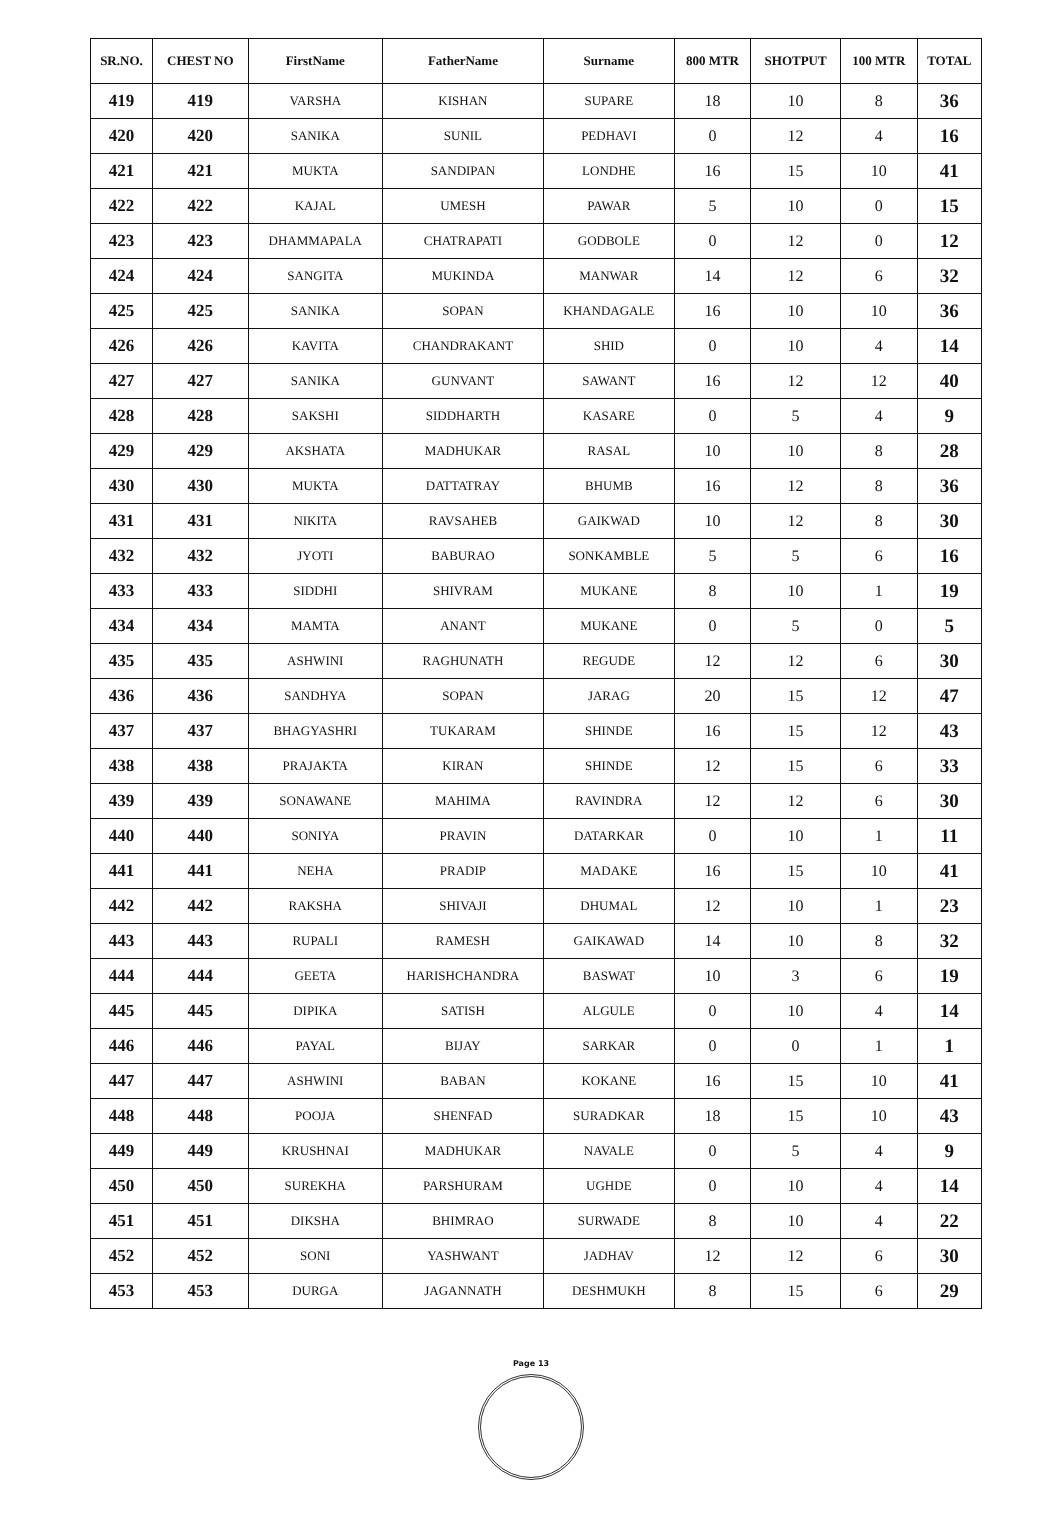| SR.NO. | CHEST NO | FirstName | FatherName | Surname | 800 MTR | SHOTPUT | 100 MTR | TOTAL |
| --- | --- | --- | --- | --- | --- | --- | --- | --- |
| 419 | 419 | VARSHA | KISHAN | SUPARE | 18 | 10 | 8 | 36 |
| 420 | 420 | SANIKA | SUNIL | PEDHAVI | 0 | 12 | 4 | 16 |
| 421 | 421 | MUKTA | SANDIPAN | LONDHE | 16 | 15 | 10 | 41 |
| 422 | 422 | KAJAL | UMESH | PAWAR | 5 | 10 | 0 | 15 |
| 423 | 423 | DHAMMAPALA | CHATRAPATI | GODBOLE | 0 | 12 | 0 | 12 |
| 424 | 424 | SANGITA | MUKINDA | MANWAR | 14 | 12 | 6 | 32 |
| 425 | 425 | SANIKA | SOPAN | KHANDAGALE | 16 | 10 | 10 | 36 |
| 426 | 426 | KAVITA | CHANDRAKANT | SHID | 0 | 10 | 4 | 14 |
| 427 | 427 | SANIKA | GUNVANT | SAWANT | 16 | 12 | 12 | 40 |
| 428 | 428 | SAKSHI | SIDDHARTH | KASARE | 0 | 5 | 4 | 9 |
| 429 | 429 | AKSHATA | MADHUKAR | RASAL | 10 | 10 | 8 | 28 |
| 430 | 430 | MUKTA | DATTATRAY | BHUMB | 16 | 12 | 8 | 36 |
| 431 | 431 | NIKITA | RAVSAHEB | GAIKWAD | 10 | 12 | 8 | 30 |
| 432 | 432 | JYOTI | BABURAO | SONKAMBLE | 5 | 5 | 6 | 16 |
| 433 | 433 | SIDDHI | SHIVRAM | MUKANE | 8 | 10 | 1 | 19 |
| 434 | 434 | MAMTA | ANANT | MUKANE | 0 | 5 | 0 | 5 |
| 435 | 435 | ASHWINI | RAGHUNATH | REGUDE | 12 | 12 | 6 | 30 |
| 436 | 436 | SANDHYA | SOPAN | JARAG | 20 | 15 | 12 | 47 |
| 437 | 437 | BHAGYASHRI | TUKARAM | SHINDE | 16 | 15 | 12 | 43 |
| 438 | 438 | PRAJAKTA | KIRAN | SHINDE | 12 | 15 | 6 | 33 |
| 439 | 439 | SONAWANE | MAHIMA | RAVINDRA | 12 | 12 | 6 | 30 |
| 440 | 440 | SONIYA | PRAVIN | DATARKAR | 0 | 10 | 1 | 11 |
| 441 | 441 | NEHA | PRADIP | MADAKE | 16 | 15 | 10 | 41 |
| 442 | 442 | RAKSHA | SHIVAJI | DHUMAL | 12 | 10 | 1 | 23 |
| 443 | 443 | RUPALI | RAMESH | GAIKAWAD | 14 | 10 | 8 | 32 |
| 444 | 444 | GEETA | HARISHCHANDRA | BASWAT | 10 | 3 | 6 | 19 |
| 445 | 445 | DIPIKA | SATISH | ALGULE | 0 | 10 | 4 | 14 |
| 446 | 446 | PAYAL | BIJAY | SARKAR | 0 | 0 | 1 | 1 |
| 447 | 447 | ASHWINI | BABAN | KOKANE | 16 | 15 | 10 | 41 |
| 448 | 448 | POOJA | SHENFAD | SURADKAR | 18 | 15 | 10 | 43 |
| 449 | 449 | KRUSHNAI | MADHUKAR | NAVALE | 0 | 5 | 4 | 9 |
| 450 | 450 | SUREKHA | PARSHURAM | UGHDE | 0 | 10 | 4 | 14 |
| 451 | 451 | DIKSHA | BHIMRAO | SURWADE | 8 | 10 | 4 | 22 |
| 452 | 452 | SONI | YASHWANT | JADHAV | 12 | 12 | 6 | 30 |
| 453 | 453 | DURGA | JAGANNATH | DESHMUKH | 8 | 15 | 6 | 29 |
Page 13